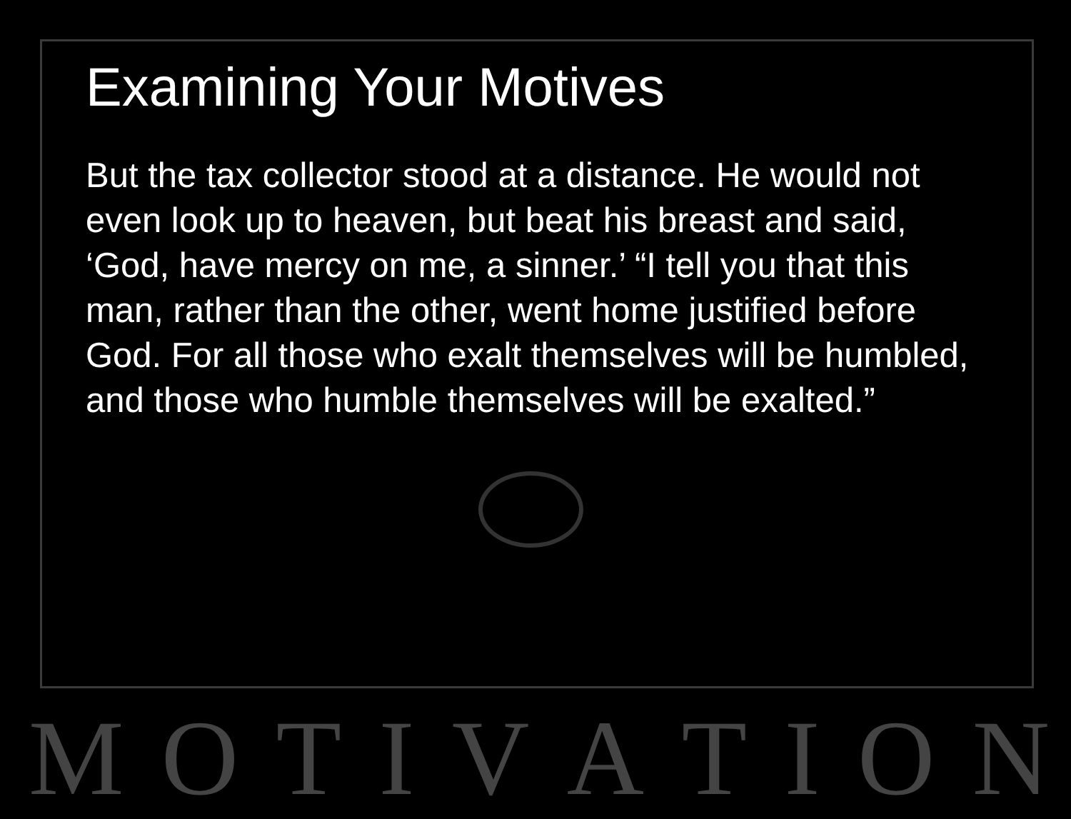Examining Your Motives
But the tax collector stood at a distance. He would not even look up to heaven, but beat his breast and said, ‘God, have mercy on me, a sinner.’ “I tell you that this man, rather than the other, went home justified before God. For all those who exalt themselves will be humbled, and those who humble themselves will be exalted.”
M O T I V A T I O N